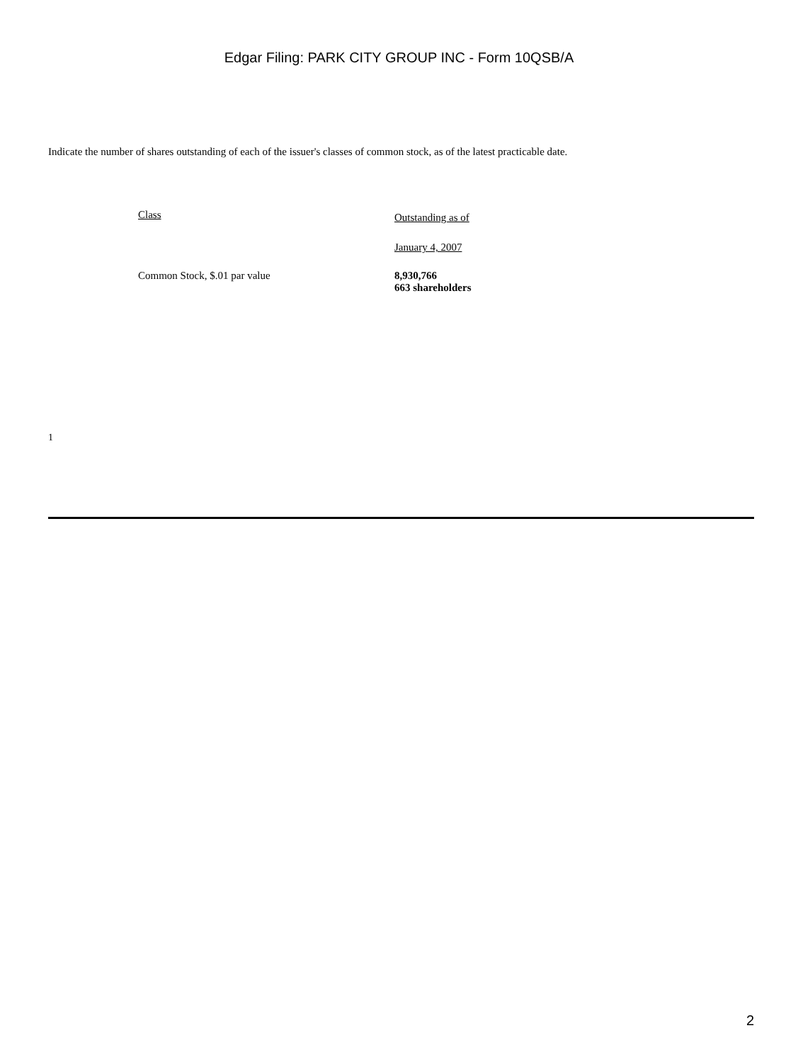Edgar Filing: PARK CITY GROUP INC - Form 10QSB/A
Indicate the number of shares outstanding of each of the issuer's classes of common stock, as of the latest practicable date.
| Class | Outstanding as of |
| --- | --- |
| | January 4, 2007 |
| Common Stock, $.01 par value | 8,930,766 663 shareholders |
1
2